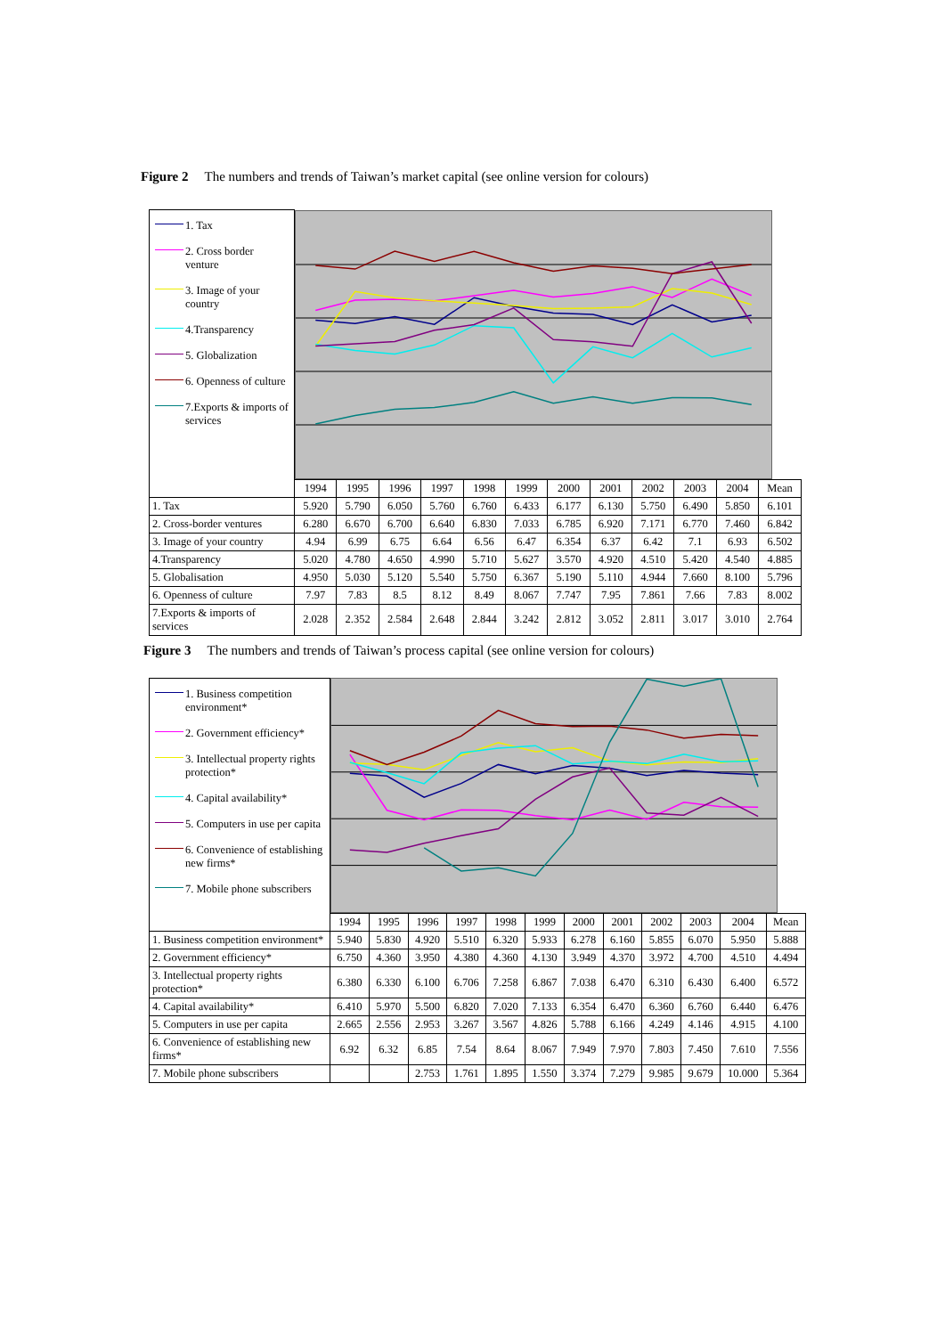Figure 2 The numbers and trends of Taiwan’s market capital (see online version for colours)
| 1. Tax 2. Cross border venture 3. Image of your country 4.Transparency 5. Globalization 6. Openness of culture 7.Exports & imports of services | | | | | | | | | | | | |
| | 1994 | 1995 | 1996 | 1997 | 1998 | 1999 | 2000 | 2001 | 2002 | 2003 | 2004 | Mean |
| 1. Tax | 5.920 | 5.790 | 6.050 | 5.760 | 6.760 | 6.433 | 6.177 | 6.130 | 5.750 | 6.490 | 5.850 | 6.101 |
| 2. Cross-border ventures | 6.280 | 6.670 | 6.700 | 6.640 | 6.830 | 7.033 | 6.785 | 6.920 | 7.171 | 6.770 | 7.460 | 6.842 |
| 3. Image of your country | 4.94 | 6.99 | 6.75 | 6.64 | 6.56 | 6.47 | 6.354 | 6.37 | 6.42 | 7.1 | 6.93 | 6.502 |
| 4.Transparency | 5.020 | 4.780 | 4.650 | 4.990 | 5.710 | 5.627 | 3.570 | 4.920 | 4.510 | 5.420 | 4.540 | 4.885 |
| 5. Globalisation | 4.950 | 5.030 | 5.120 | 5.540 | 5.750 | 6.367 | 5.190 | 5.110 | 4.944 | 7.660 | 8.100 | 5.796 |
| 6. Openness of culture | 7.97 | 7.83 | 8.5 | 8.12 | 8.49 | 8.067 | 7.747 | 7.95 | 7.861 | 7.66 | 7.83 | 8.002 |
| 7.Exports & imports of services | 2.028 | 2.352 | 2.584 | 2.648 | 2.844 | 3.242 | 2.812 | 3.052 | 2.811 | 3.017 | 3.010 | 2.764 |
Figure 3 The numbers and trends of Taiwan’s process capital (see online version for colours)
| 1. Business competition environment* 2. Government efficiency* 3. Intellectual property rights protection* 4. Capital availability* 5. Computers in use per capita 6. Convenience of establishing new firms* 7. Mobile phone subscribers | | | | | | | | | | | | |
| | 1994 | 1995 | 1996 | 1997 | 1998 | 1999 | 2000 | 2001 | 2002 | 2003 | 2004 | Mean |
| 1. Business competition environment* | 5.940 | 5.830 | 4.920 | 5.510 | 6.320 | 5.933 | 6.278 | 6.160 | 5.855 | 6.070 | 5.950 | 5.888 |
| 2. Government efficiency* | 6.750 | 4.360 | 3.950 | 4.380 | 4.360 | 4.130 | 3.949 | 4.370 | 3.972 | 4.700 | 4.510 | 4.494 |
| 3. Intellectual property rights protection* | 6.380 | 6.330 | 6.100 | 6.706 | 7.258 | 6.867 | 7.038 | 6.470 | 6.310 | 6.430 | 6.400 | 6.572 |
| 4. Capital availability* | 6.410 | 5.970 | 5.500 | 6.820 | 7.020 | 7.133 | 6.354 | 6.470 | 6.360 | 6.760 | 6.440 | 6.476 |
| 5. Computers in use per capita | 2.665 | 2.556 | 2.953 | 3.267 | 3.567 | 4.826 | 5.788 | 6.166 | 4.249 | 4.146 | 4.915 | 4.100 |
| 6. Convenience of establishing new firms* | 6.92 | 6.32 | 6.85 | 7.54 | 8.64 | 8.067 | 7.949 | 7.970 | 7.803 | 7.450 | 7.610 | 7.556 |
| 7. Mobile phone subscribers | | | 2.753 | 1.761 | 1.895 | 1.550 | 3.374 | 7.279 | 9.985 | 9.679 | 10.000 | 5.364 |